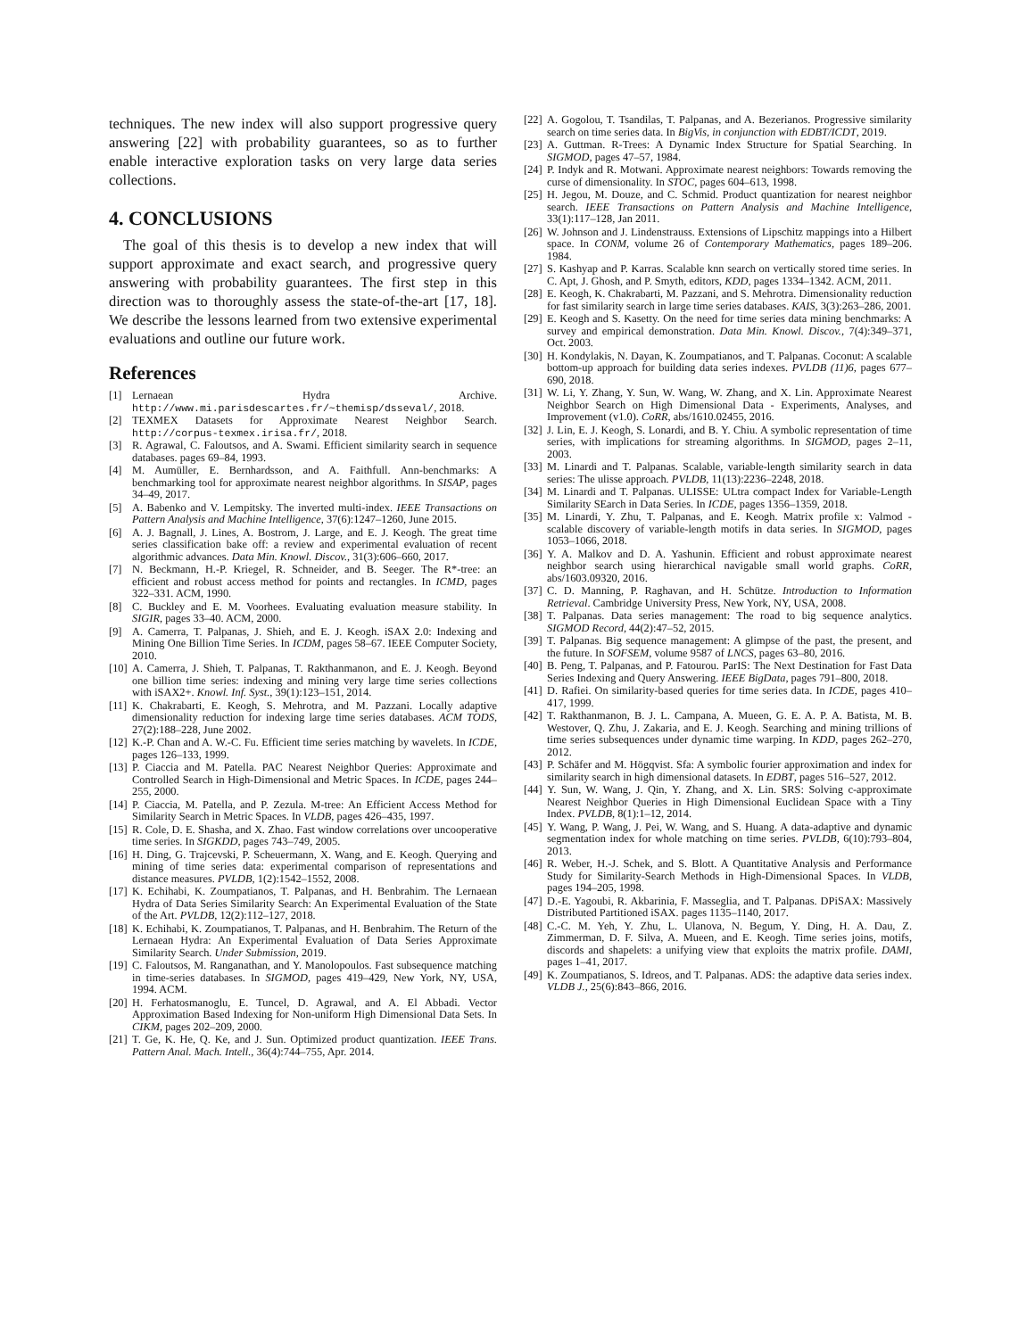techniques. The new index will also support progressive query answering [22] with probability guarantees, so as to further enable interactive exploration tasks on very large data series collections.
4. CONCLUSIONS
The goal of this thesis is to develop a new index that will support approximate and exact search, and progressive query answering with probability guarantees. The first step in this direction was to thoroughly assess the state-of-the-art [17, 18]. We describe the lessons learned from two extensive experimental evaluations and outline our future work.
References
[1] Lernaean Hydra Archive. http://www.mi.parisdescartes.fr/~themisp/dsseval/, 2018.
[2] TEXMEX Datasets for Approximate Nearest Neighbor Search. http://corpus-texmex.irisa.fr/, 2018.
[3] R. Agrawal, C. Faloutsos, and A. Swami. Efficient similarity search in sequence databases. pages 69–84, 1993.
[4] M. Aumüller, E. Bernhardsson, and A. Faithfull. Ann-benchmarks: A benchmarking tool for approximate nearest neighbor algorithms. In SISAP, pages 34–49, 2017.
[5] A. Babenko and V. Lempitsky. The inverted multi-index. IEEE Transactions on Pattern Analysis and Machine Intelligence, 37(6):1247–1260, June 2015.
[6] A. J. Bagnall, J. Lines, A. Bostrom, J. Large, and E. J. Keogh. The great time series classification bake off: a review and experimental evaluation of recent algorithmic advances. Data Min. Knowl. Discov., 31(3):606–660, 2017.
[7] N. Beckmann, H.-P. Kriegel, R. Schneider, and B. Seeger. The R*-tree: an efficient and robust access method for points and rectangles. In ICMD, pages 322–331. ACM, 1990.
[8] C. Buckley and E. M. Voorhees. Evaluating evaluation measure stability. In SIGIR, pages 33–40. ACM, 2000.
[9] A. Camerra, T. Palpanas, J. Shieh, and E. J. Keogh. iSAX 2.0: Indexing and Mining One Billion Time Series. In ICDM, pages 58–67. IEEE Computer Society, 2010.
[10] A. Camerra, J. Shieh, T. Palpanas, T. Rakthanmanon, and E. J. Keogh. Beyond one billion time series: indexing and mining very large time series collections with iSAX2+. Knowl. Inf. Syst., 39(1):123–151, 2014.
[11] K. Chakrabarti, E. Keogh, S. Mehrotra, and M. Pazzani. Locally adaptive dimensionality reduction for indexing large time series databases. ACM TODS, 27(2):188–228, June 2002.
[12] K.-P. Chan and A. W.-C. Fu. Efficient time series matching by wavelets. In ICDE, pages 126–133, 1999.
[13] P. Ciaccia and M. Patella. PAC Nearest Neighbor Queries: Approximate and Controlled Search in High-Dimensional and Metric Spaces. In ICDE, pages 244–255, 2000.
[14] P. Ciaccia, M. Patella, and P. Zezula. M-tree: An Efficient Access Method for Similarity Search in Metric Spaces. In VLDB, pages 426–435, 1997.
[15] R. Cole, D. E. Shasha, and X. Zhao. Fast window correlations over uncooperative time series. In SIGKDD, pages 743–749, 2005.
[16] H. Ding, G. Trajcevski, P. Scheuermann, X. Wang, and E. Keogh. Querying and mining of time series data: experimental comparison of representations and distance measures. PVLDB, 1(2):1542–1552, 2008.
[17] K. Echihabi, K. Zoumpatianos, T. Palpanas, and H. Benbrahim. The Lernaean Hydra of Data Series Similarity Search: An Experimental Evaluation of the State of the Art. PVLDB, 12(2):112–127, 2018.
[18] K. Echihabi, K. Zoumpatianos, T. Palpanas, and H. Benbrahim. The Return of the Lernaean Hydra: An Experimental Evaluation of Data Series Approximate Similarity Search. Under Submission, 2019.
[19] C. Faloutsos, M. Ranganathan, and Y. Manolopoulos. Fast subsequence matching in time-series databases. In SIGMOD, pages 419–429, New York, NY, USA, 1994. ACM.
[20] H. Ferhatosmanoglu, E. Tuncel, D. Agrawal, and A. El Abbadi. Vector Approximation Based Indexing for Non-uniform High Dimensional Data Sets. In CIKM, pages 202–209, 2000.
[21] T. Ge, K. He, Q. Ke, and J. Sun. Optimized product quantization. IEEE Trans. Pattern Anal. Mach. Intell., 36(4):744–755, Apr. 2014.
[22] A. Gogolou, T. Tsandilas, T. Palpanas, and A. Bezerianos. Progressive similarity search on time series data. In BigVis, in conjunction with EDBT/ICDT, 2019.
[23] A. Guttman. R-Trees: A Dynamic Index Structure for Spatial Searching. In SIGMOD, pages 47–57, 1984.
[24] P. Indyk and R. Motwani. Approximate nearest neighbors: Towards removing the curse of dimensionality. In STOC, pages 604–613, 1998.
[25] H. Jegou, M. Douze, and C. Schmid. Product quantization for nearest neighbor search. IEEE Transactions on Pattern Analysis and Machine Intelligence, 33(1):117–128, Jan 2011.
[26] W. Johnson and J. Lindenstrauss. Extensions of Lipschitz mappings into a Hilbert space. In CONM, volume 26 of Contemporary Mathematics, pages 189–206. 1984.
[27] S. Kashyap and P. Karras. Scalable knn search on vertically stored time series. In C. Apt, J. Ghosh, and P. Smyth, editors, KDD, pages 1334–1342. ACM, 2011.
[28] E. Keogh, K. Chakrabarti, M. Pazzani, and S. Mehrotra. Dimensionality reduction for fast similarity search in large time series databases. KAIS, 3(3):263–286, 2001.
[29] E. Keogh and S. Kasetty. On the need for time series data mining benchmarks: A survey and empirical demonstration. Data Min. Knowl. Discov., 7(4):349–371, Oct. 2003.
[30] H. Kondylakis, N. Dayan, K. Zoumpatianos, and T. Palpanas. Coconut: A scalable bottom-up approach for building data series indexes. PVLDB (11)6, pages 677–690, 2018.
[31] W. Li, Y. Zhang, Y. Sun, W. Wang, W. Zhang, and X. Lin. Approximate Nearest Neighbor Search on High Dimensional Data - Experiments, Analyses, and Improvement (v1.0). CoRR, abs/1610.02455, 2016.
[32] J. Lin, E. J. Keogh, S. Lonardi, and B. Y. Chiu. A symbolic representation of time series, with implications for streaming algorithms. In SIGMOD, pages 2–11, 2003.
[33] M. Linardi and T. Palpanas. Scalable, variable-length similarity search in data series: The ulisse approach. PVLDB, 11(13):2236–2248, 2018.
[34] M. Linardi and T. Palpanas. ULISSE: ULtra compact Index for Variable-Length Similarity SEarch in Data Series. In ICDE, pages 1356–1359, 2018.
[35] M. Linardi, Y. Zhu, T. Palpanas, and E. Keogh. Matrix profile x: Valmod - scalable discovery of variable-length motifs in data series. In SIGMOD, pages 1053–1066, 2018.
[36] Y. A. Malkov and D. A. Yashunin. Efficient and robust approximate nearest neighbor search using hierarchical navigable small world graphs. CoRR, abs/1603.09320, 2016.
[37] C. D. Manning, P. Raghavan, and H. Schütze. Introduction to Information Retrieval. Cambridge University Press, New York, NY, USA, 2008.
[38] T. Palpanas. Data series management: The road to big sequence analytics. SIGMOD Record, 44(2):47–52, 2015.
[39] T. Palpanas. Big sequence management: A glimpse of the past, the present, and the future. In SOFSEM, volume 9587 of LNCS, pages 63–80, 2016.
[40] B. Peng, T. Palpanas, and P. Fatourou. ParIS: The Next Destination for Fast Data Series Indexing and Query Answering. IEEE BigData, pages 791–800, 2018.
[41] D. Rafiei. On similarity-based queries for time series data. In ICDE, pages 410–417, 1999.
[42] T. Rakthanmanon, B. J. L. Campana, A. Mueen, G. E. A. P. A. Batista, M. B. Westover, Q. Zhu, J. Zakaria, and E. J. Keogh. Searching and mining trillions of time series subsequences under dynamic time warping. In KDD, pages 262–270, 2012.
[43] P. Schäfer and M. Högqvist. Sfa: A symbolic fourier approximation and index for similarity search in high dimensional datasets. In EDBT, pages 516–527, 2012.
[44] Y. Sun, W. Wang, J. Qin, Y. Zhang, and X. Lin. SRS: Solving c-approximate Nearest Neighbor Queries in High Dimensional Euclidean Space with a Tiny Index. PVLDB, 8(1):1–12, 2014.
[45] Y. Wang, P. Wang, J. Pei, W. Wang, and S. Huang. A data-adaptive and dynamic segmentation index for whole matching on time series. PVLDB, 6(10):793–804, 2013.
[46] R. Weber, H.-J. Schek, and S. Blott. A Quantitative Analysis and Performance Study for Similarity-Search Methods in High-Dimensional Spaces. In VLDB, pages 194–205, 1998.
[47] D.-E. Yagoubi, R. Akbarinia, F. Masseglia, and T. Palpanas. DPiSAX: Massively Distributed Partitioned iSAX. pages 1135–1140, 2017.
[48] C.-C. M. Yeh, Y. Zhu, L. Ulanova, N. Begum, Y. Ding, H. A. Dau, Z. Zimmerman, D. F. Silva, A. Mueen, and E. Keogh. Time series joins, motifs, discords and shapelets: a unifying view that exploits the matrix profile. DAMI, pages 1–41, 2017.
[49] K. Zoumpatianos, S. Idreos, and T. Palpanas. ADS: the adaptive data series index. VLDB J., 25(6):843–866, 2016.